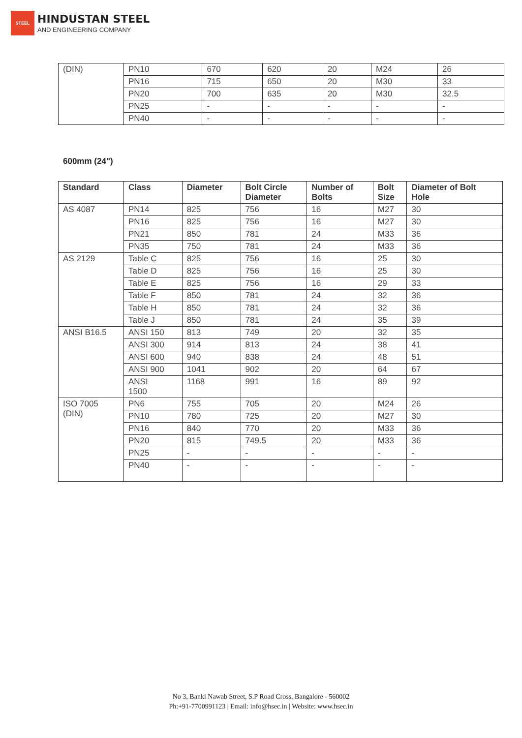STEEL
HINDUSTAN STEEL
AND ENGINEERING COMPANY
| (DIN) | PN10 | 670 | 620 | 20 | M24 | 26 |
| | PN16 | 715 | 650 | 20 | M30 | 33 |
| | PN20 | 700 | 635 | 20 | M30 | 32.5 |
| | PN25 | - | - | - | - | - |
| | PN40 | - | - | - | - | - |
600mm (24")
| Standard | Class | Diameter | Bolt Circle Diameter | Number of Bolts | Bolt Size | Diameter of Bolt Hole |
| --- | --- | --- | --- | --- | --- | --- |
| AS 4087 | PN14 | 825 | 756 | 16 | M27 | 30 |
| | PN16 | 825 | 756 | 16 | M27 | 30 |
| | PN21 | 850 | 781 | 24 | M33 | 36 |
| | PN35 | 750 | 781 | 24 | M33 | 36 |
| AS 2129 | Table C | 825 | 756 | 16 | 25 | 30 |
| | Table D | 825 | 756 | 16 | 25 | 30 |
| | Table E | 825 | 756 | 16 | 29 | 33 |
| | Table F | 850 | 781 | 24 | 32 | 36 |
| | Table H | 850 | 781 | 24 | 32 | 36 |
| | Table J | 850 | 781 | 24 | 35 | 39 |
| ANSI B16.5 | ANSI 150 | 813 | 749 | 20 | 32 | 35 |
| | ANSI 300 | 914 | 813 | 24 | 38 | 41 |
| | ANSI 600 | 940 | 838 | 24 | 48 | 51 |
| | ANSI 900 | 1041 | 902 | 20 | 64 | 67 |
| | ANSI 1500 | 1168 | 991 | 16 | 89 | 92 |
| ISO 7005 (DIN) | PN6 | 755 | 705 | 20 | M24 | 26 |
| | PN10 | 780 | 725 | 20 | M27 | 30 |
| | PN16 | 840 | 770 | 20 | M33 | 36 |
| | PN20 | 815 | 749.5 | 20 | M33 | 36 |
| | PN25 | - | - | - | - | - |
| | PN40 | - | - | - | - | - |
No 3, Banki Nawab Street, S.P Road Cross, Bangalore - 560002
Ph:+91-7700991123 | Email: info@hsec.in | Website: www.hsec.in